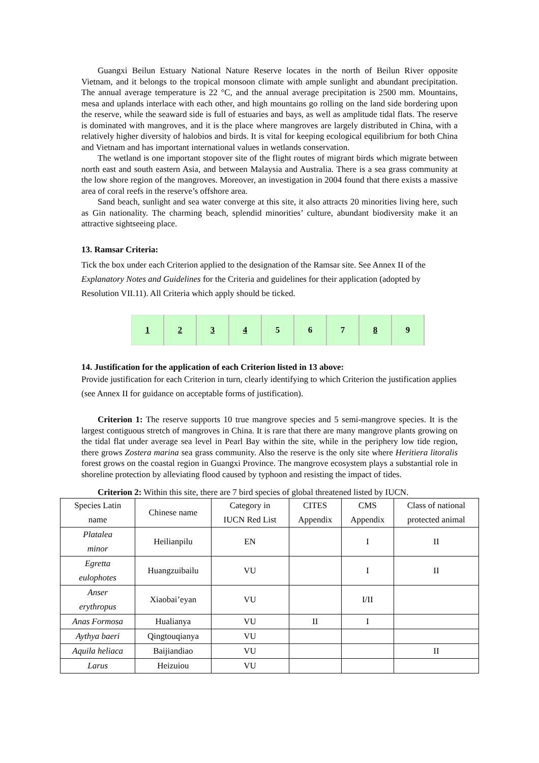Guangxi Beilun Estuary National Nature Reserve locates in the north of Beilun River opposite Vietnam, and it belongs to the tropical monsoon climate with ample sunlight and abundant precipitation. The annual average temperature is 22 °C, and the annual average precipitation is 2500 mm. Mountains, mesa and uplands interlace with each other, and high mountains go rolling on the land side bordering upon the reserve, while the seaward side is full of estuaries and bays, as well as amplitude tidal flats. The reserve is dominated with mangroves, and it is the place where mangroves are largely distributed in China, with a relatively higher diversity of halobios and birds. It is vital for keeping ecological equilibrium for both China and Vietnam and has important international values in wetlands conservation.
The wetland is one important stopover site of the flight routes of migrant birds which migrate between north east and south eastern Asia, and between Malaysia and Australia. There is a sea grass community at the low shore region of the mangroves. Moreover, an investigation in 2004 found that there exists a massive area of coral reefs in the reserve’s offshore area.
Sand beach, sunlight and sea water converge at this site, it also attracts 20 minorities living here, such as Gin nationality. The charming beach, splendid minorities’ culture, abundant biodiversity make it an attractive sightseeing place.
13. Ramsar Criteria:
Tick the box under each Criterion applied to the designation of the Ramsar site. See Annex II of the Explanatory Notes and Guidelines for the Criteria and guidelines for their application (adopted by Resolution VII.11). All Criteria which apply should be ticked.
| 1 | 2 | 3 | 4 | 5 | 6 | 7 | 8 | 9 |
14. Justification for the application of each Criterion listed in 13 above:
Provide justification for each Criterion in turn, clearly identifying to which Criterion the justification applies (see Annex II for guidance on acceptable forms of justification).
Criterion 1: The reserve supports 10 true mangrove species and 5 semi-mangrove species. It is the largest contiguous stretch of mangroves in China. It is rare that there are many mangrove plants growing on the tidal flat under average sea level in Pearl Bay within the site, while in the periphery low tide region, there grows Zostera marina sea grass community. Also the reserve is the only site where Heritiera litoralis forest grows on the coastal region in Guangxi Province. The mangrove ecosystem plays a substantial role in shoreline protection by alleviating flood caused by typhoon and resisting the impact of tides.
Criterion 2: Within this site, there are 7 bird species of global threatened listed by IUCN.
| Species Latin name | Chinese name | Category in IUCN Red List | CITES Appendix | CMS Appendix | Class of national protected animal |
| Platalea minor | Heilianpilu | EN | | I | II |
| Egretta eulophotes | Huangzuibailu | VU | | I | II |
| Anser erythropus | Xiaobai’eyan | VU | | I/II | |
| Anas Formosa | Hualianya | VU | II | I | |
| Aythya baeri | Qingtouqianya | VU | | | |
| Aquila heliaca | Baijiandiao | VU | | | II |
| Larus | Heizuiou | VU | | | |